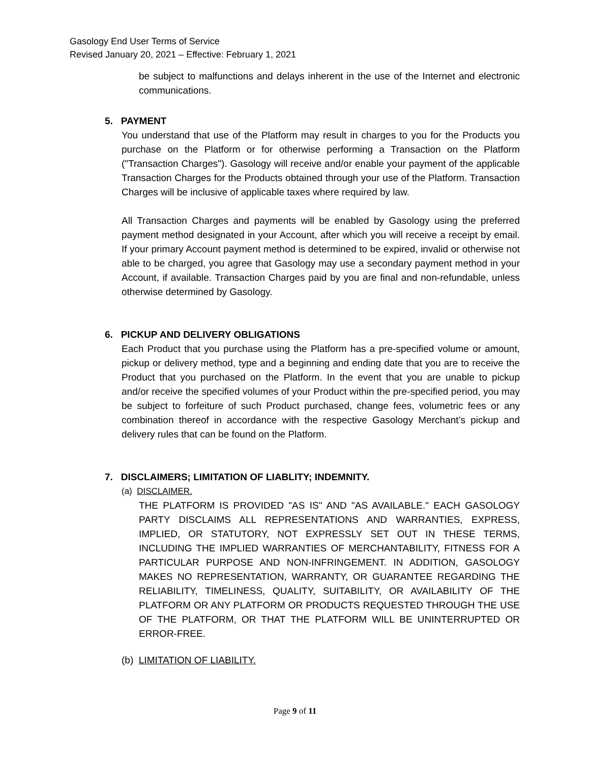Gasology End User Terms of Service
Revised January 20, 2021 – Effective: February 1, 2021
be subject to malfunctions and delays inherent in the use of the Internet and electronic communications.
5. PAYMENT
You understand that use of the Platform may result in charges to you for the Products you purchase on the Platform or for otherwise performing a Transaction on the Platform ("Transaction Charges"). Gasology will receive and/or enable your payment of the applicable Transaction Charges for the Products obtained through your use of the Platform. Transaction Charges will be inclusive of applicable taxes where required by law.
All Transaction Charges and payments will be enabled by Gasology using the preferred payment method designated in your Account, after which you will receive a receipt by email. If your primary Account payment method is determined to be expired, invalid or otherwise not able to be charged, you agree that Gasology may use a secondary payment method in your Account, if available. Transaction Charges paid by you are final and non-refundable, unless otherwise determined by Gasology.
6. PICKUP AND DELIVERY OBLIGATIONS
Each Product that you purchase using the Platform has a pre-specified volume or amount, pickup or delivery method, type and a beginning and ending date that you are to receive the Product that you purchased on the Platform. In the event that you are unable to pickup and/or receive the specified volumes of your Product within the pre-specified period, you may be subject to forfeiture of such Product purchased, change fees, volumetric fees or any combination thereof in accordance with the respective Gasology Merchant’s pickup and delivery rules that can be found on the Platform.
7. DISCLAIMERS; LIMITATION OF LIABLITY; INDEMNITY.
(a) DISCLAIMER.
THE PLATFORM IS PROVIDED "AS IS" AND "AS AVAILABLE." EACH GASOLOGY PARTY DISCLAIMS ALL REPRESENTATIONS AND WARRANTIES, EXPRESS, IMPLIED, OR STATUTORY, NOT EXPRESSLY SET OUT IN THESE TERMS, INCLUDING THE IMPLIED WARRANTIES OF MERCHANTABILITY, FITNESS FOR A PARTICULAR PURPOSE AND NON-INFRINGEMENT. IN ADDITION, GASOLOGY MAKES NO REPRESENTATION, WARRANTY, OR GUARANTEE REGARDING THE RELIABILITY, TIMELINESS, QUALITY, SUITABILITY, OR AVAILABILITY OF THE PLATFORM OR ANY PLATFORM OR PRODUCTS REQUESTED THROUGH THE USE OF THE PLATFORM, OR THAT THE PLATFORM WILL BE UNINTERRUPTED OR ERROR-FREE.
(b) LIMITATION OF LIABILITY.
Page 9 of 11